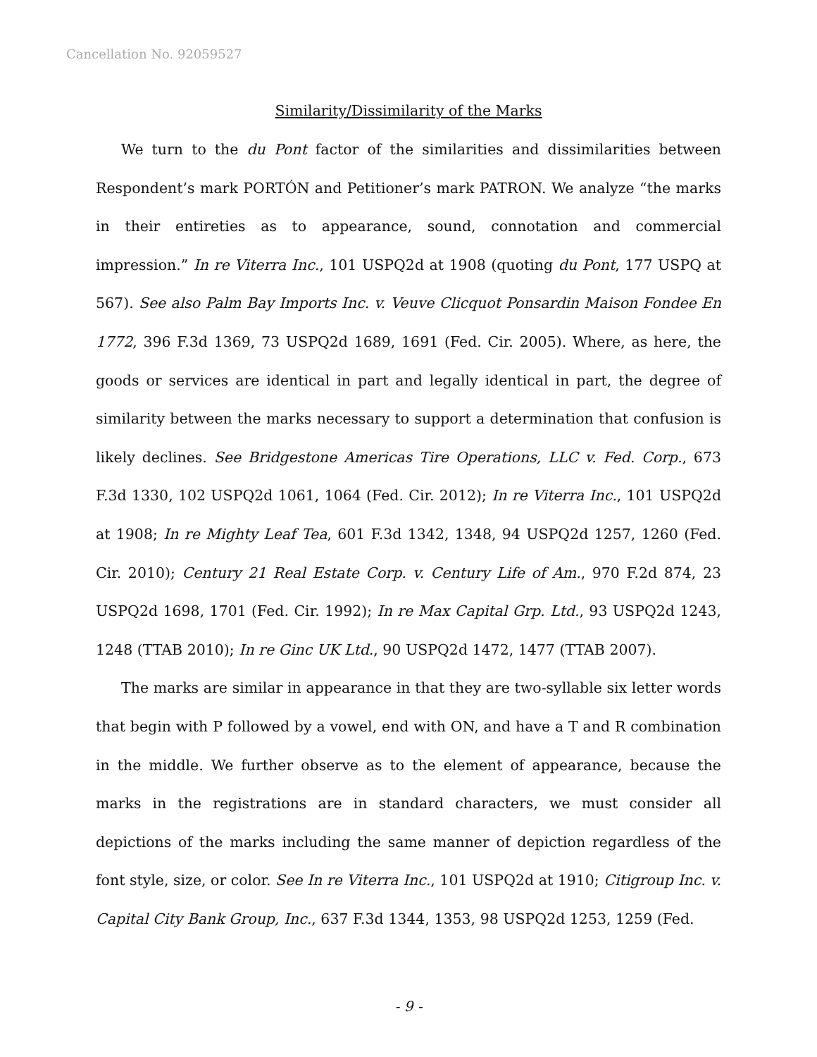Cancellation No. 92059527
Similarity/Dissimilarity of the Marks
We turn to the du Pont factor of the similarities and dissimilarities between Respondent’s mark PORTÓN and Petitioner’s mark PATRON. We analyze “the marks in their entireties as to appearance, sound, connotation and commercial impression.” In re Viterra Inc., 101 USPQ2d at 1908 (quoting du Pont, 177 USPQ at 567). See also Palm Bay Imports Inc. v. Veuve Clicquot Ponsardin Maison Fondee En 1772, 396 F.3d 1369, 73 USPQ2d 1689, 1691 (Fed. Cir. 2005). Where, as here, the goods or services are identical in part and legally identical in part, the degree of similarity between the marks necessary to support a determination that confusion is likely declines. See Bridgestone Americas Tire Operations, LLC v. Fed. Corp., 673 F.3d 1330, 102 USPQ2d 1061, 1064 (Fed. Cir. 2012); In re Viterra Inc., 101 USPQ2d at 1908; In re Mighty Leaf Tea, 601 F.3d 1342, 1348, 94 USPQ2d 1257, 1260 (Fed. Cir. 2010); Century 21 Real Estate Corp. v. Century Life of Am., 970 F.2d 874, 23 USPQ2d 1698, 1701 (Fed. Cir. 1992); In re Max Capital Grp. Ltd., 93 USPQ2d 1243, 1248 (TTAB 2010); In re Ginc UK Ltd., 90 USPQ2d 1472, 1477 (TTAB 2007).
The marks are similar in appearance in that they are two-syllable six letter words that begin with P followed by a vowel, end with ON, and have a T and R combination in the middle. We further observe as to the element of appearance, because the marks in the registrations are in standard characters, we must consider all depictions of the marks including the same manner of depiction regardless of the font style, size, or color. See In re Viterra Inc., 101 USPQ2d at 1910; Citigroup Inc. v. Capital City Bank Group, Inc., 637 F.3d 1344, 1353, 98 USPQ2d 1253, 1259 (Fed.
- 9 -